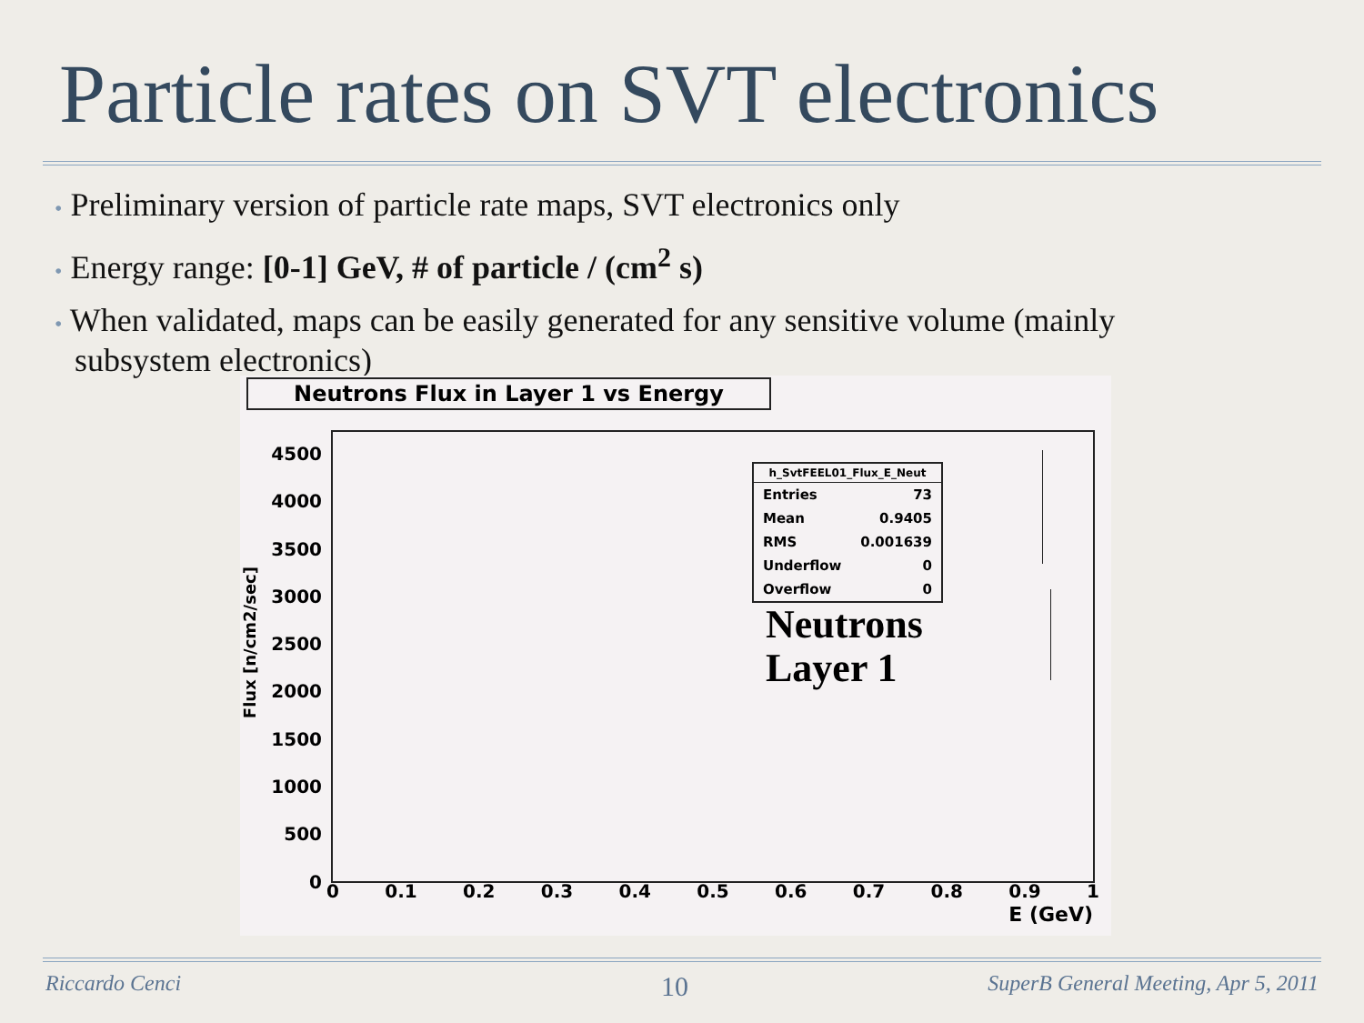Particle rates on SVT electronics
• Preliminary version of particle rate maps, SVT electronics only
• Energy range: [0-1] GeV, # of particle / (cm<sup>2</sup> s)
• When validated, maps can be easily generated for any sensitive volume (mainly subsystem electronics)
Neutrons Flux in Layer 1 vs Energy
4500
4000
3500
3000
2500
2000
1500
1000
500
0
0 0.1 0.2 0.3 0.4 0.5 0.6 0.7 0.8 0.9 1
E (GeV)
Flux [n/cm2/sec]
| h_SvtFEEL01_Flux_E_Neut | |
| --- | --- |
| Entries | 73 |
| Mean | 0.9405 |
| RMS | 0.001639 |
| Underflow | 0 |
| Overflow | 0 |
Neutrons
Layer 1
Riccardo Cenci 10
SuperB General Meeting, Apr 5, 2011